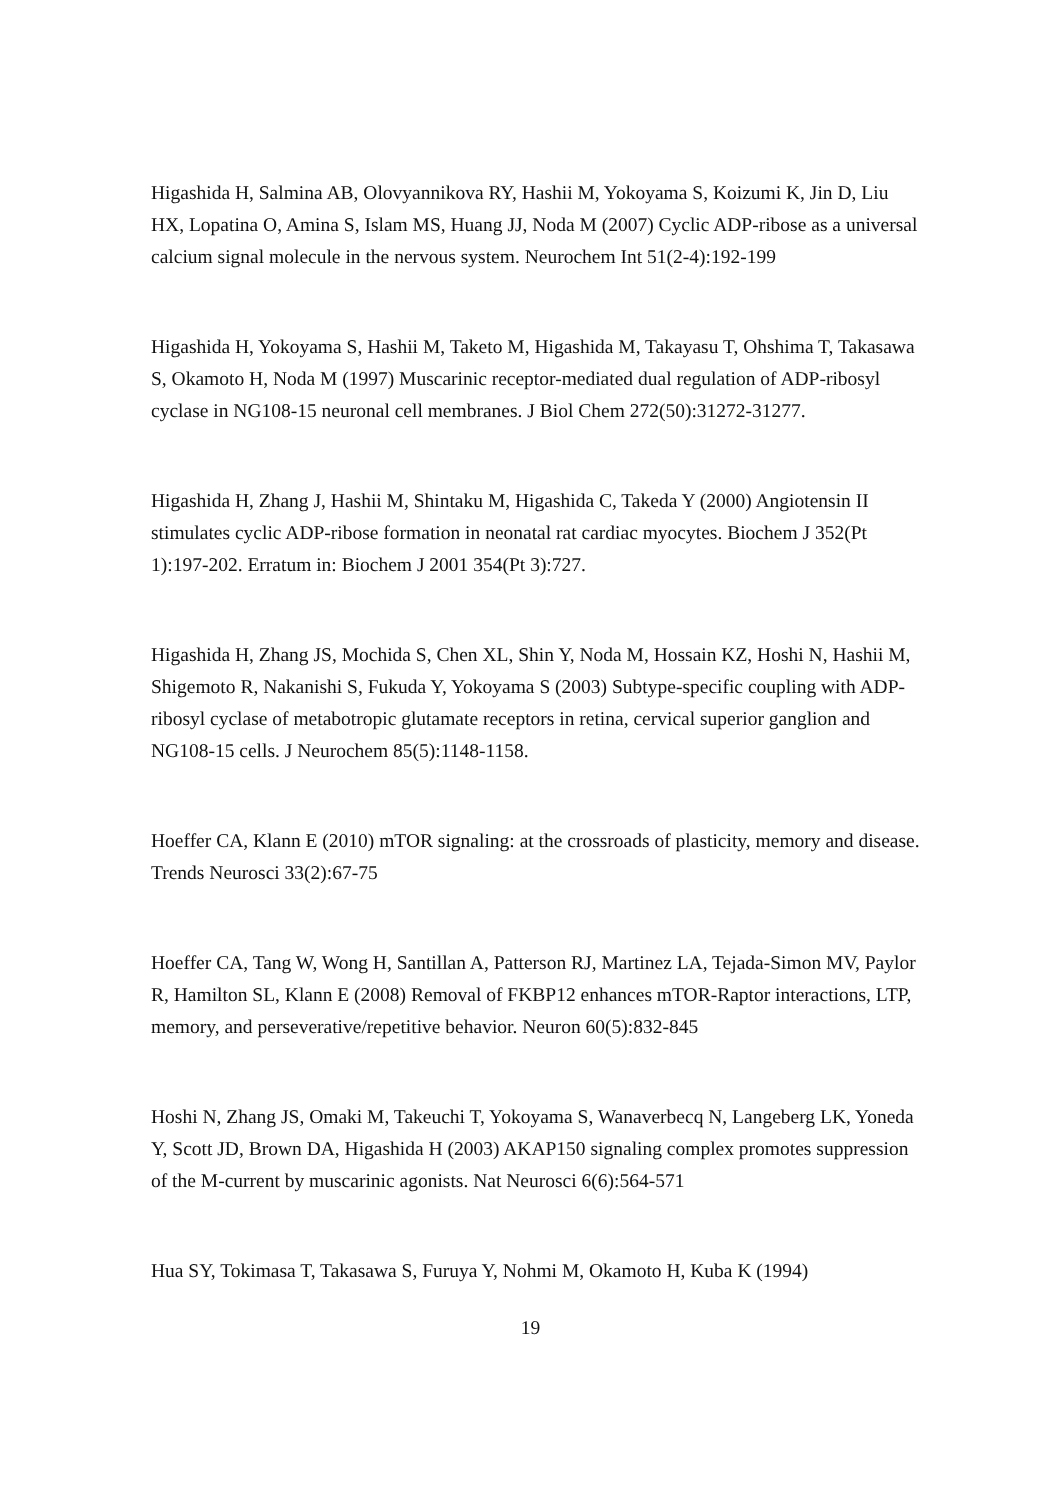Higashida H, Salmina AB, Olovyannikova RY, Hashii M, Yokoyama S, Koizumi K, Jin D, Liu HX, Lopatina O, Amina S, Islam MS, Huang JJ, Noda M (2007) Cyclic ADP-ribose as a universal calcium signal molecule in the nervous system. Neurochem Int 51(2-4):192-199
Higashida H, Yokoyama S, Hashii M, Taketo M, Higashida M, Takayasu T, Ohshima T, Takasawa S, Okamoto H, Noda M (1997) Muscarinic receptor-mediated dual regulation of ADP-ribosyl cyclase in NG108-15 neuronal cell membranes. J Biol Chem 272(50):31272-31277.
Higashida H, Zhang J, Hashii M, Shintaku M, Higashida C, Takeda Y (2000) Angiotensin II stimulates cyclic ADP-ribose formation in neonatal rat cardiac myocytes. Biochem J 352(Pt 1):197-202. Erratum in: Biochem J 2001 354(Pt 3):727.
Higashida H, Zhang JS, Mochida S, Chen XL, Shin Y, Noda M, Hossain KZ, Hoshi N, Hashii M, Shigemoto R, Nakanishi S, Fukuda Y, Yokoyama S (2003) Subtype-specific coupling with ADP-ribosyl cyclase of metabotropic glutamate receptors in retina, cervical superior ganglion and NG108-15 cells. J Neurochem 85(5):1148-1158.
Hoeffer CA, Klann E (2010) mTOR signaling: at the crossroads of plasticity, memory and disease. Trends Neurosci 33(2):67-75
Hoeffer CA, Tang W, Wong H, Santillan A, Patterson RJ, Martinez LA, Tejada-Simon MV, Paylor R, Hamilton SL, Klann E (2008) Removal of FKBP12 enhances mTOR-Raptor interactions, LTP, memory, and perseverative/repetitive behavior. Neuron 60(5):832-845
Hoshi N, Zhang JS, Omaki M, Takeuchi T, Yokoyama S, Wanaverbecq N, Langeberg LK, Yoneda Y, Scott JD, Brown DA, Higashida H (2003) AKAP150 signaling complex promotes suppression of the M-current by muscarinic agonists. Nat Neurosci 6(6):564-571
Hua SY, Tokimasa T, Takasawa S, Furuya Y, Nohmi M, Okamoto H, Kuba K (1994)
19